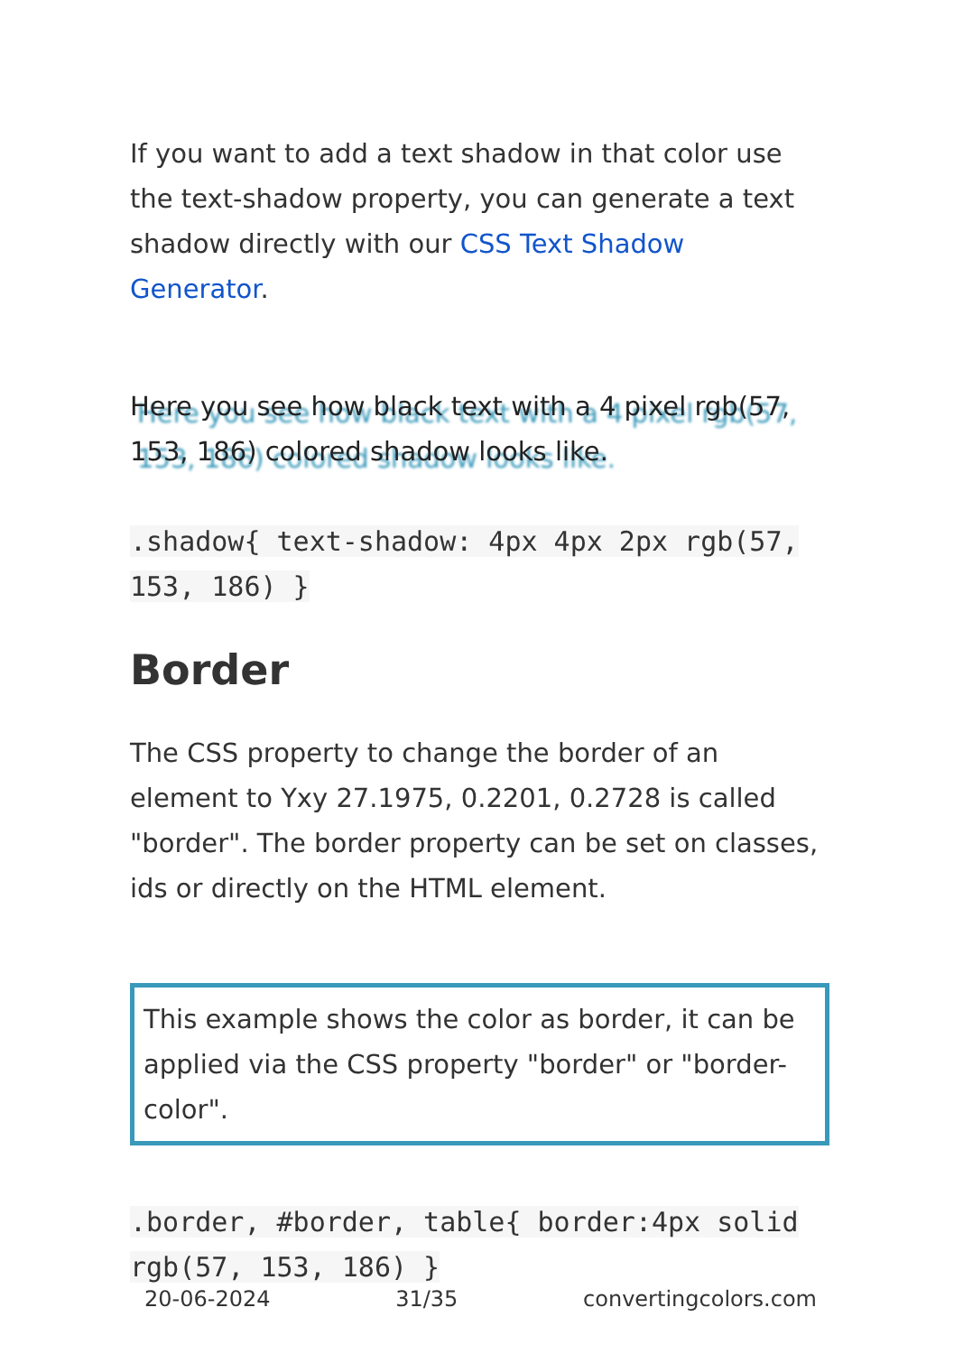If you want to add a text shadow in that color use the text-shadow property, you can generate a text shadow directly with our CSS Text Shadow Generator.
Here you see how black text with a 4 pixel rgb(57, 153, 186) colored shadow looks like.
.shadow{ text-shadow: 4px 4px 2px rgb(57, 153, 186) }
Border
The CSS property to change the border of an element to Yxy 27.1975, 0.2201, 0.2728 is called "border". The border property can be set on classes, ids or directly on the HTML element.
This example shows the color as border, it can be applied via the CSS property "border" or "border-color".
.border, #border, table{ border:4px solid rgb(57, 153, 186) }
20-06-2024 31/35 convertingcolors.com